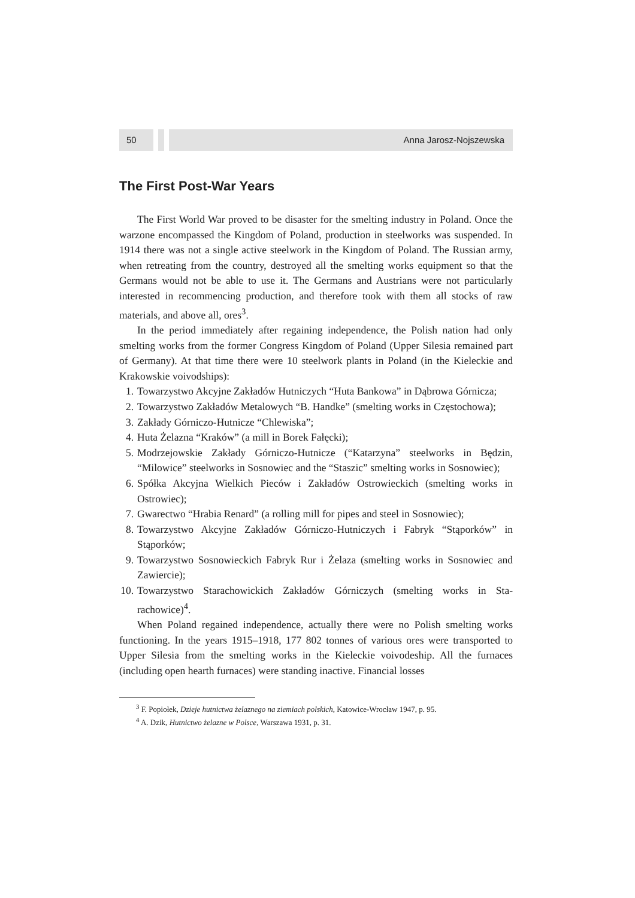50 Anna Jarosz-Nojszewska
The First Post-War Years
The First World War proved to be disaster for the smelting industry in Poland. Once the warzone encompassed the Kingdom of Poland, production in steelworks was suspended. In 1914 there was not a single active steelwork in the Kingdom of Poland. The Russian army, when retreating from the country, destroyed all the smelting works equipment so that the Germans would not be able to use it. The Germans and Austrians were not particularly interested in recommencing production, and therefore took with them all stocks of raw materials, and above all, ores<sup>3</sup>.
In the period immediately after regaining independence, the Polish nation had only smelting works from the former Congress Kingdom of Poland (Upper Silesia remained part of Germany). At that time there were 10 steelwork plants in Poland (in the Kieleckie and Krakowskie voivodships):
1. Towarzystwo Akcyjne Zakładów Hutniczych “Huta Bankowa” in Dąbrowa Górnicza;
2. Towarzystwo Zakładów Metalowych “B. Handke” (smelting works in Często­chowa);
3. Zakłady Górniczo-Hutnicze “Chlewiska”;
4. Huta Żelazna “Kraków” (a mill in Borek Fałęcki);
5. Modrzejowskie Zakłady Górniczo-Hutnicze (“Katarzyna” steelworks in Będzin, “Milowice” steelworks in Sosnowiec and the “Staszic” smelting works in Sosnowiec);
6. Spółka Akcyjna Wielkich Pieców i Zakładów Ostrowieckich (smelting works in Ostrowiec);
7. Gwarectwo “Hrabia Renard” (a rolling mill for pipes and steel in Sosnowiec);
8. Towarzystwo Akcyjne Zakładów Górniczo-Hutniczych i Fabryk “Stąporków” in Stąporków;
9. Towarzystwo Sosnowieckich Fabryk Rur i Żelaza (smelting works in Sosnowiec and Zawiercie);
10. Towarzystwo Starachowickich Zakładów Górniczych (smelting works in Sta­rachowice)<sup>4</sup>.
When Poland regained independence, actually there were no Polish smelting works functioning. In the years 1915–1918, 177 802 tonnes of various ores were transported to Upper Silesia from the smelting works in the Kieleckie voivodeship. All the furnaces (including open hearth furnaces) were standing inactive. Financial losses
<sup>3</sup> F. Popiołek, Dzieje hutnictwa żelaznego na ziemiach polskich, Katowice-Wrocław 1947, p. 95.
<sup>4</sup> A. Dzik, Hutnictwo żelazne w Polsce, Warszawa 1931, p. 31.